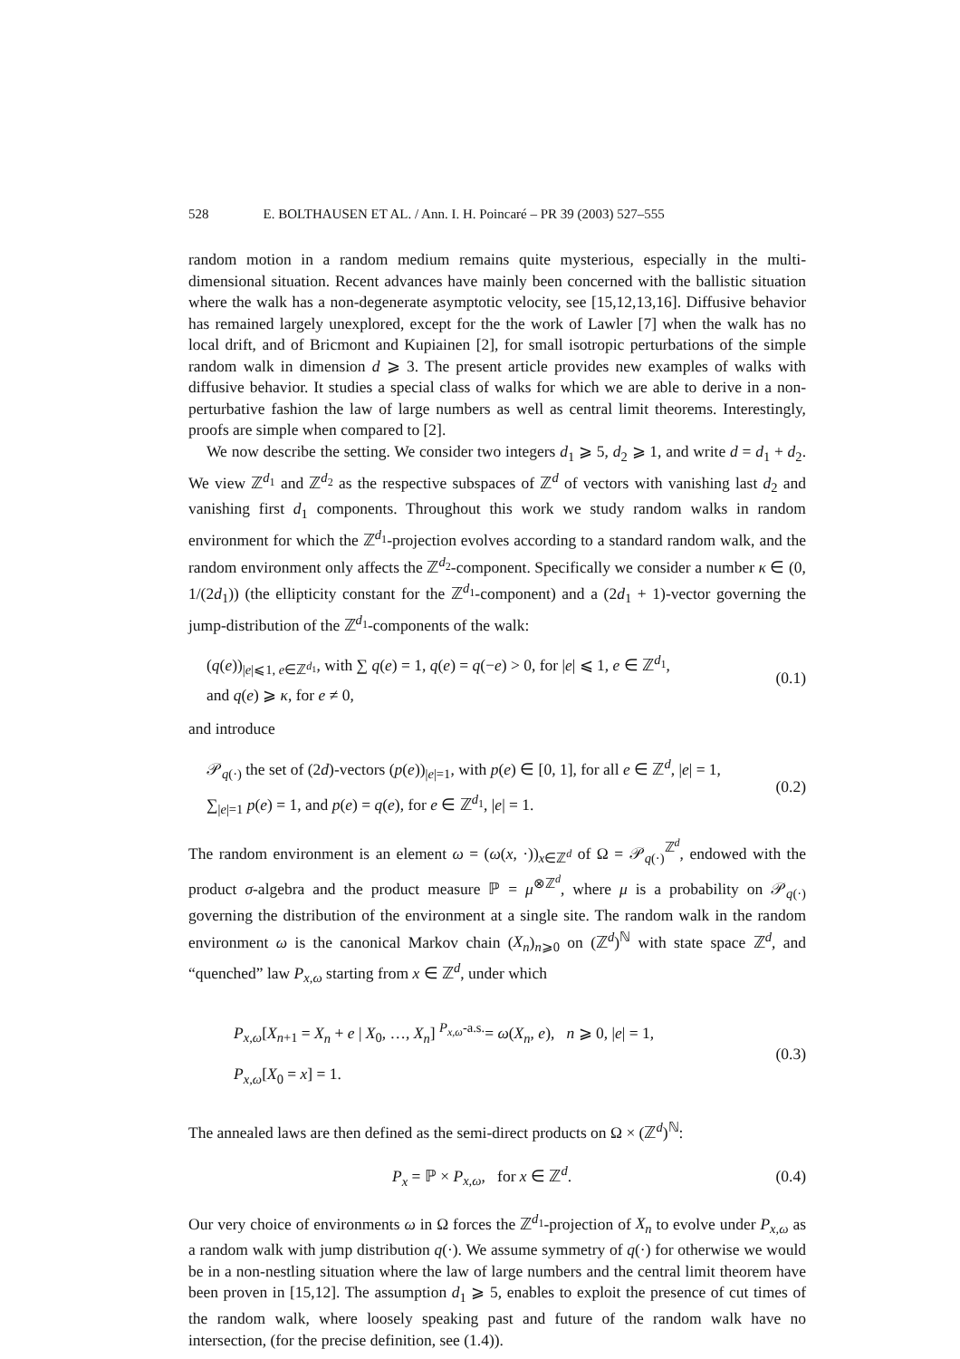528 E. BOLTHAUSEN ET AL. / Ann. I. H. Poincaré – PR 39 (2003) 527–555
random motion in a random medium remains quite mysterious, especially in the multi-dimensional situation. Recent advances have mainly been concerned with the ballistic situation where the walk has a non-degenerate asymptotic velocity, see [15,12,13,16]. Diffusive behavior has remained largely unexplored, except for the the work of Lawler [7] when the walk has no local drift, and of Bricmont and Kupiainen [2], for small isotropic perturbations of the simple random walk in dimension d ⩾ 3. The present article provides new examples of walks with diffusive behavior. It studies a special class of walks for which we are able to derive in a non-perturbative fashion the law of large numbers as well as central limit theorems. Interestingly, proofs are simple when compared to [2].
We now describe the setting. We consider two integers d<sub>1</sub> ⩾ 5, d<sub>2</sub> ⩾ 1, and write d = d<sub>1</sub> + d<sub>2</sub>. We view ℤ<sup>d<sub>1</sub></sup> and ℤ<sup>d<sub>2</sub></sup> as the respective subspaces of ℤ<sup>d</sup> of vectors with vanishing last d<sub>2</sub> and vanishing first d<sub>1</sub> components. Throughout this work we study random walks in random environment for which the ℤ<sup>d<sub>1</sub></sup>-projection evolves according to a standard random walk, and the random environment only affects the ℤ<sup>d<sub>2</sub></sup>-component. Specifically we consider a number κ ∈ (0, 1/(2d<sub>1</sub>)) (the ellipticity constant for the ℤ<sup>d<sub>1</sub></sup>-component) and a (2d<sub>1</sub> + 1)-vector governing the jump-distribution of the ℤ<sup>d<sub>1</sub></sup>-components of the walk:
(q(e))<sub>|e|⩽1, e∈ℤ<sup>d<sub>1</sub></sup></sub>, with ∑ q(e) = 1, q(e) = q(−e) > 0, for |e| ⩽ 1, e ∈ ℤ<sup>d<sub>1</sub></sup>,
and q(e) ⩾ κ, for e ≠ 0,
(0.1)
and introduce
𝒫<sub>q(·)</sub> the set of (2d)-vectors (p(e))<sub>|e|=1</sub>, with p(e) ∈ [0, 1], for all e ∈ ℤ<sup>d</sup>, |e| = 1,
∑<sub>|e|=1</sub> p(e) = 1, and p(e) = q(e), for e ∈ ℤ<sup>d<sub>1</sub></sup>, |e| = 1.
(0.2)
The random environment is an element ω = (ω(x, ·))<sub>x∈ℤ<sup>d</sup></sub> of Ω = 𝒫<sub>q(·)</sub><sup>ℤ<sup>d</sup></sup>, endowed with the product σ-algebra and the product measure ℙ = μ<sup>⊗ℤ<sup>d</sup></sup>, where μ is a probability on 𝒫<sub>q(·)</sub> governing the distribution of the environment at a single site. The random walk in the random environment ω is the canonical Markov chain (X<sub>n</sub>)<sub>n⩾0</sub> on (ℤ<sup>d</sup>)<sup>ℕ</sup> with state space ℤ<sup>d</sup>, and “quenched” law P<sub>x,ω</sub> starting from x ∈ ℤ<sup>d</sup>, under which
P<sub>x,ω</sub>[X<sub>n+1</sub> = X<sub>n</sub> + e | X<sub>0</sub>, …, X<sub>n</sub>] <sup>P<sub>x,ω</sub>-a.s.</sup>= ω(X<sub>n</sub>, e), n ⩾ 0, |e| = 1,
P<sub>x,ω</sub>[X<sub>0</sub> = x] = 1.
(0.3)
The annealed laws are then defined as the semi-direct products on Ω × (ℤ<sup>d</sup>)<sup>ℕ</sup>:
P<sub>x</sub> = ℙ × P<sub>x,ω</sub>, for x ∈ ℤ<sup>d</sup>. (0.4)
Our very choice of environments ω in Ω forces the ℤ<sup>d<sub>1</sub></sup>-projection of X<sub>n</sub> to evolve under P<sub>x,ω</sub> as a random walk with jump distribution q(·). We assume symmetry of q(·) for otherwise we would be in a non-nestling situation where the law of large numbers and the central limit theorem have been proven in [15,12]. The assumption d<sub>1</sub> ⩾ 5, enables to exploit the presence of cut times of the random walk, where loosely speaking past and future of the random walk have no intersection, (for the precise definition, see (1.4)).